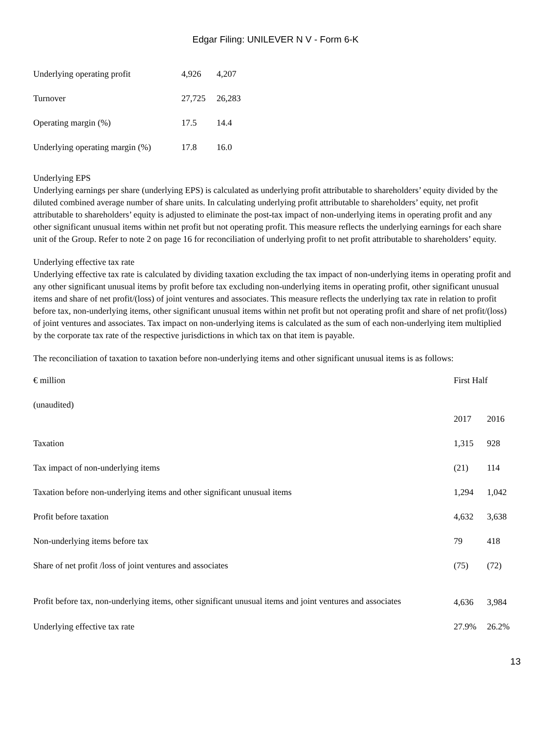Edgar Filing: UNILEVER N V - Form 6-K
| Underlying operating profit | 4,926 | 4,207 |
| Turnover | 27,725 | 26,283 |
| Operating margin (%) | 17.5 | 14.4 |
| Underlying operating margin (%) | 17.8 | 16.0 |
Underlying EPS
Underlying earnings per share (underlying EPS) is calculated as underlying profit attributable to shareholders’ equity divided by the diluted combined average number of share units. In calculating underlying profit attributable to shareholders’ equity, net profit attributable to shareholders’ equity is adjusted to eliminate the post-tax impact of non-underlying items in operating profit and any other significant unusual items within net profit but not operating profit. This measure reflects the underlying earnings for each share unit of the Group. Refer to note 2 on page 16 for reconciliation of underlying profit to net profit attributable to shareholders’ equity.
Underlying effective tax rate
Underlying effective tax rate is calculated by dividing taxation excluding the tax impact of non-underlying items in operating profit and any other significant unusual items by profit before tax excluding non-underlying items in operating profit, other significant unusual items and share of net profit/(loss) of joint ventures and associates. This measure reflects the underlying tax rate in relation to profit before tax, non-underlying items, other significant unusual items within net profit but not operating profit and share of net profit/(loss) of joint ventures and associates. Tax impact on non-underlying items is calculated as the sum of each non-underlying item multiplied by the corporate tax rate of the respective jurisdictions in which tax on that item is payable.
The reconciliation of taxation to taxation before non-underlying items and other significant unusual items is as follows:
| € million | First Half | |
| (unaudited) | 2017 | 2016 |
| Taxation | 1,315 | 928 |
| Tax impact of non-underlying items | (21) | 114 |
| Taxation before non-underlying items and other significant unusual items | 1,294 | 1,042 |
| Profit before taxation | 4,632 | 3,638 |
| Non-underlying items before tax | 79 | 418 |
| Share of net profit /loss of joint ventures and associates | (75) | (72) |
| Profit before tax, non-underlying items, other significant unusual items and joint ventures and associates | 4,636 | 3,984 |
| Underlying effective tax rate | 27.9% | 26.2% |
13